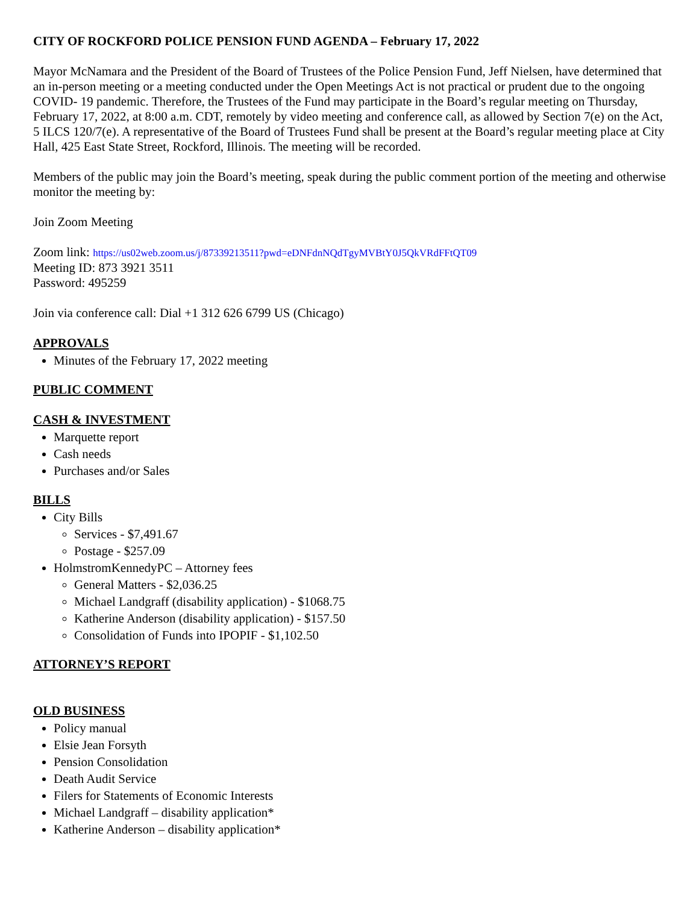CITY OF ROCKFORD POLICE PENSION FUND AGENDA – February 17, 2022
Mayor McNamara and the President of the Board of Trustees of the Police Pension Fund, Jeff Nielsen, have determined that an in-person meeting or a meeting conducted under the Open Meetings Act is not practical or prudent due to the ongoing COVID- 19 pandemic. Therefore, the Trustees of the Fund may participate in the Board’s regular meeting on Thursday, February 17, 2022, at 8:00 a.m. CDT, remotely by video meeting and conference call, as allowed by Section 7(e) on the Act, 5 ILCS 120/7(e). A representative of the Board of Trustees Fund shall be present at the Board’s regular meeting place at City Hall, 425 East State Street, Rockford, Illinois. The meeting will be recorded.
Members of the public may join the Board’s meeting, speak during the public comment portion of the meeting and otherwise monitor the meeting by:
Join Zoom Meeting
Zoom link: https://us02web.zoom.us/j/87339213511?pwd=eDNFdnNQdTgyMVBtY0J5QkVRdFFtQT09
Meeting ID: 873 3921 3511
Password: 495259
Join via conference call: Dial +1 312 626 6799 US (Chicago)
APPROVALS
Minutes of the February 17, 2022 meeting
PUBLIC COMMENT
CASH & INVESTMENT
Marquette report
Cash needs
Purchases and/or Sales
BILLS
City Bills
Services - $7,491.67
Postage - $257.09
HolmstromKennedyPC – Attorney fees
General Matters - $2,036.25
Michael Landgraff (disability application) - $1068.75
Katherine Anderson (disability application) - $157.50
Consolidation of Funds into IPOPIF - $1,102.50
ATTORNEY’S REPORT
OLD BUSINESS
Policy manual
Elsie Jean Forsyth
Pension Consolidation
Death Audit Service
Filers for Statements of Economic Interests
Michael Landgraff – disability application*
Katherine Anderson – disability application*